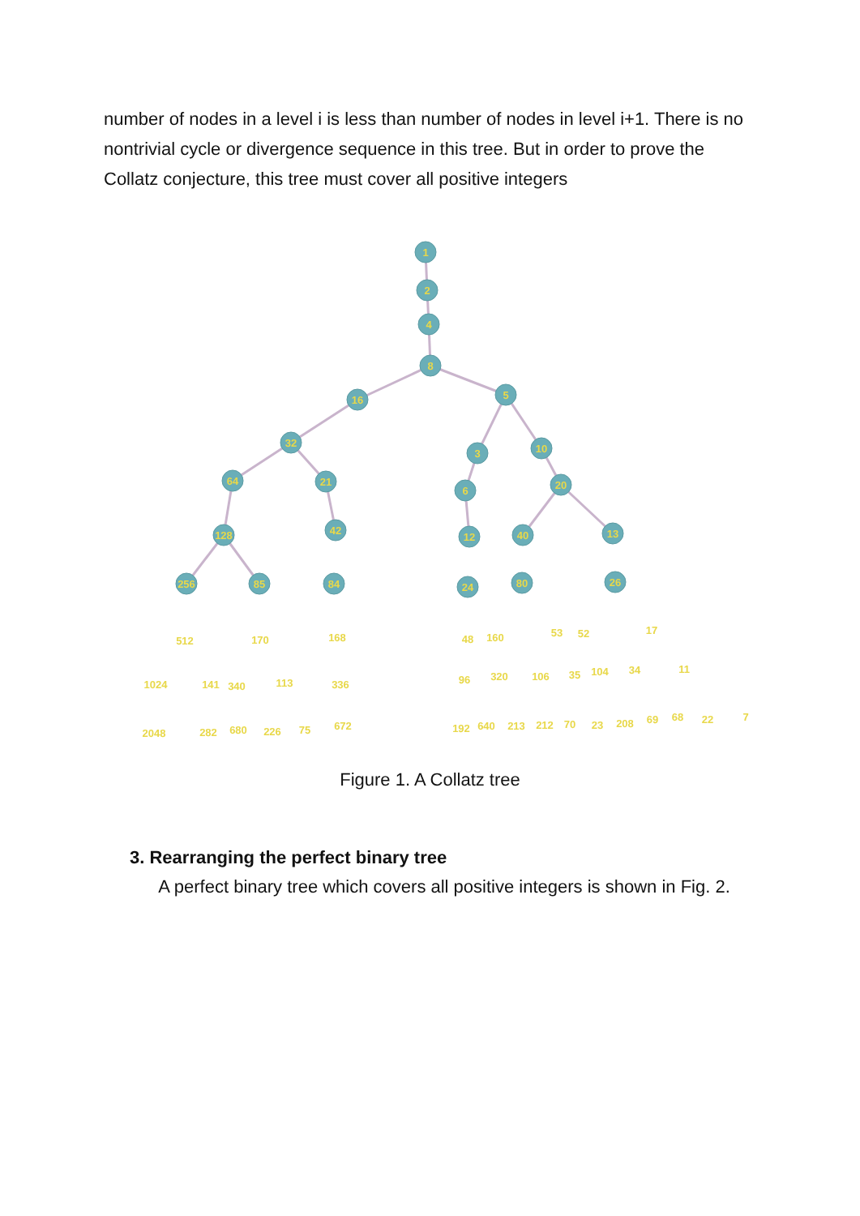number of nodes in a level i is less than number of nodes in level i+1. There is no nontrivial cycle or divergence sequence in this tree. But in order to prove the Collatz conjecture, this tree must cover all positive integers
1
2
4
8
16
5
32
64
21
3
10
6
20
128
42
12
40
13
256
85
84
24
80
26
512
170
168
48
160
53
52
17
1024
141
340
113
336
96
320
106
35
104
34
11
2048
282
680
226
75
672
192
640
213
212
70
23
208
69
68
22
7
Figure 1. A Collatz tree
3. Rearranging the perfect binary tree
A perfect binary tree which covers all positive integers is shown in Fig. 2.